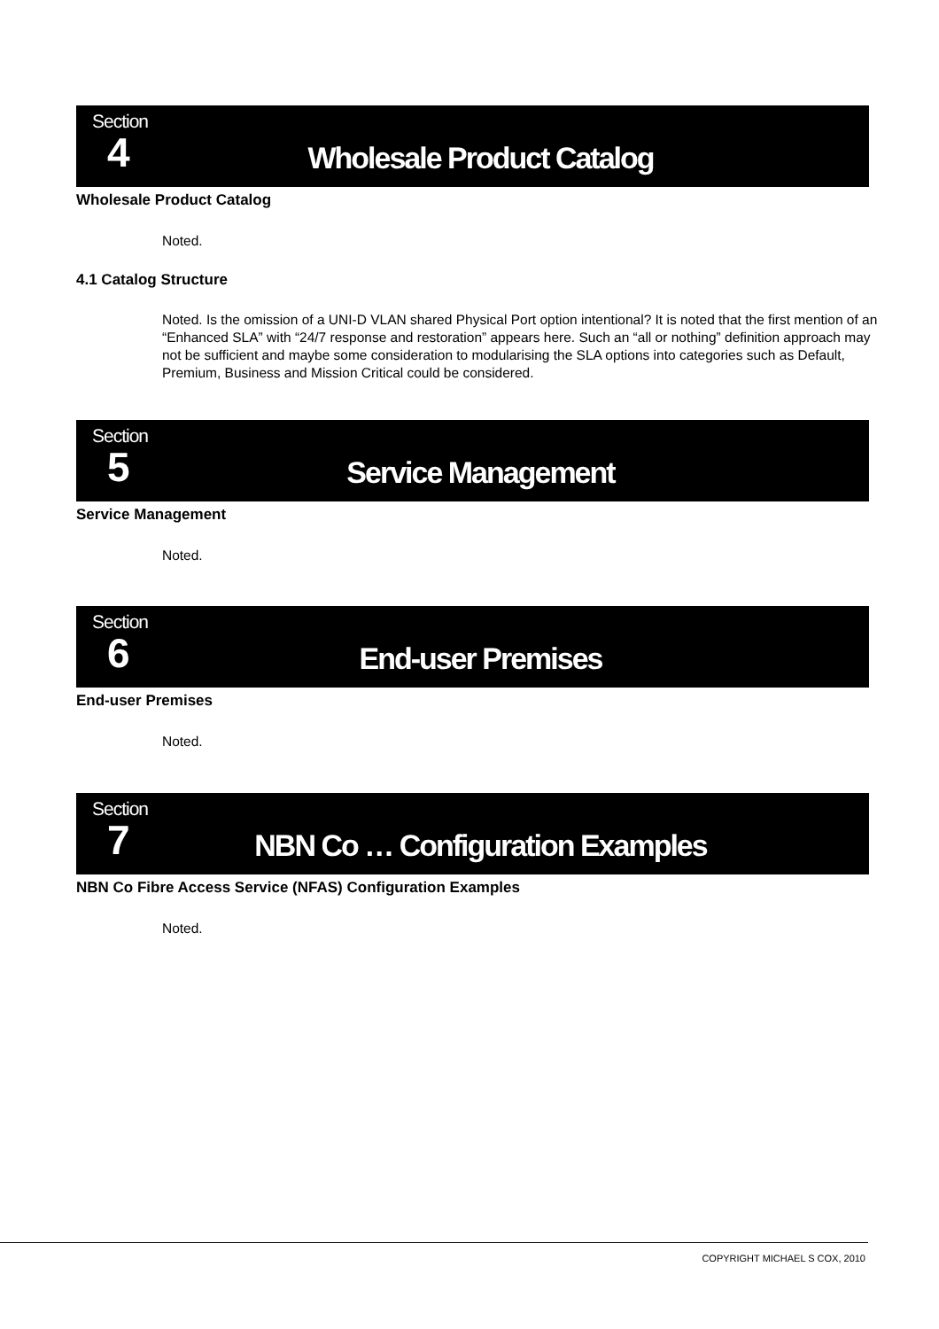Section
4
Wholesale Product Catalog
Wholesale Product Catalog
Noted.
4.1 Catalog Structure
Noted. Is the omission of a UNI-D VLAN shared Physical Port option intentional? It is noted that the first mention of an “Enhanced SLA” with “24/7 response and restoration” appears here. Such an “all or nothing” definition approach may not be sufficient and maybe some consideration to modularising the SLA options into categories such as Default, Premium, Business and Mission Critical could be considered.
Section
5
Service Management
Service Management
Noted.
Section
6
End-user Premises
End-user Premises
Noted.
Section
7
NBN Co … Configuration Examples
NBN Co Fibre Access Service (NFAS) Configuration Examples
Noted.
COPYRIGHT MICHAEL S COX, 2010